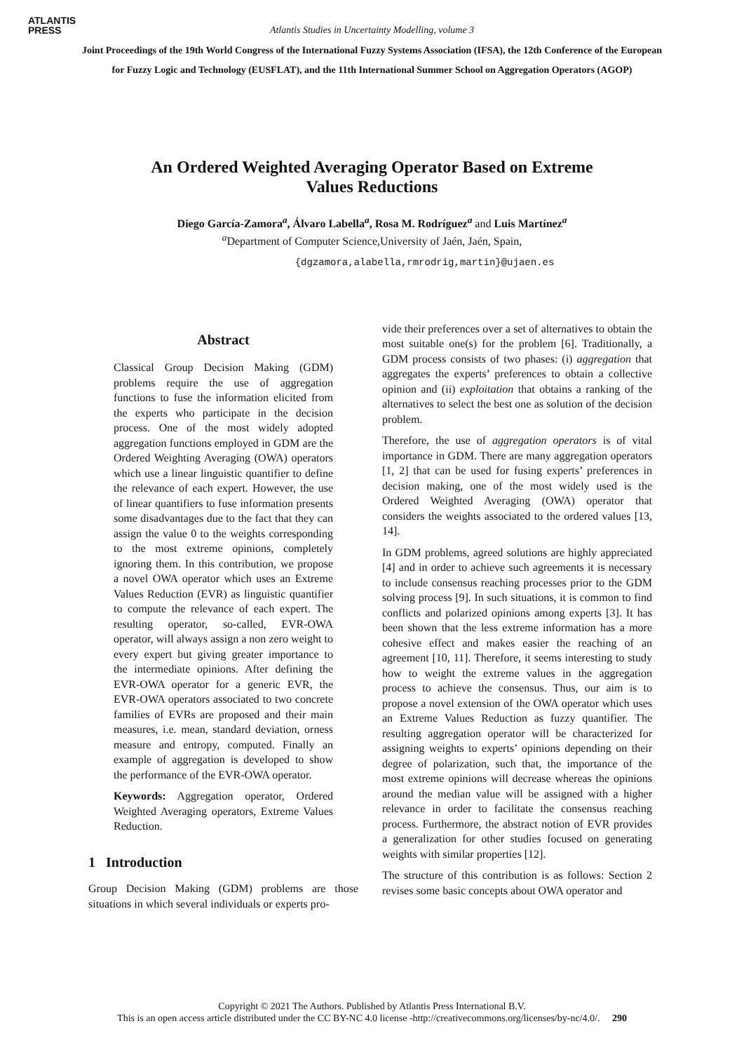ATLANTIS
PRESS
Atlantis Studies in Uncertainty Modelling, volume 3
Joint Proceedings of the 19th World Congress of the International Fuzzy Systems Association (IFSA), the 12th Conference of the European
for Fuzzy Logic and Technology (EUSFLAT), and the 11th International Summer School on Aggregation Operators (AGOP)
An Ordered Weighted Averaging Operator Based on Extreme
Values Reductions
Diego García-Zamora<sup>a</sup>, Álvaro Labella<sup>a</sup>, Rosa M. Rodríguez<sup>a</sup> and Luis Martínez<sup>a</sup>
<sup>a</sup> Department of Computer Science,University of Jaén, Jaén, Spain,
{dgzamora,alabella,rmrodrig,martin}@ujaen.es
Abstract
Classical Group Decision Making (GDM) problems require the use of aggregation functions to fuse the information elicited from the experts who participate in the decision process. One of the most widely adopted aggregation functions employed in GDM are the Ordered Weighting Averaging (OWA) operators which use a linear linguistic quantifier to define the relevance of each expert. However, the use of linear quantifiers to fuse information presents some disadvantages due to the fact that they can assign the value 0 to the weights corresponding to the most extreme opinions, completely ignoring them. In this contribution, we propose a novel OWA operator which uses an Extreme Values Reduction (EVR) as linguistic quantifier to compute the relevance of each expert. The resulting operator, so-called, EVR-OWA operator, will always assign a non zero weight to every expert but giving greater importance to the intermediate opinions. After defining the EVR-OWA operator for a generic EVR, the EVR-OWA operators associated to two concrete families of EVRs are proposed and their main measures, i.e. mean, standard deviation, orness measure and entropy, computed. Finally an example of aggregation is developed to show the performance of the EVR-OWA operator.
Keywords: Aggregation operator, Ordered Weighted Averaging operators, Extreme Values Reduction.
1 Introduction
Group Decision Making (GDM) problems are those situations in which several individuals or experts pro-
vide their preferences over a set of alternatives to obtain the most suitable one(s) for the problem [6]. Traditionally, a GDM process consists of two phases: (i) aggregation that aggregates the experts’ preferences to obtain a collective opinion and (ii) exploitation that obtains a ranking of the alternatives to select the best one as solution of the decision problem.
Therefore, the use of aggregation operators is of vital importance in GDM. There are many aggregation operators [1, 2] that can be used for fusing experts’ preferences in decision making, one of the most widely used is the Ordered Weighted Averaging (OWA) operator that considers the weights associated to the ordered values [13, 14].
In GDM problems, agreed solutions are highly appreciated [4] and in order to achieve such agreements it is necessary to include consensus reaching processes prior to the GDM solving process [9]. In such situations, it is common to find conflicts and polarized opinions among experts [3]. It has been shown that the less extreme information has a more cohesive effect and makes easier the reaching of an agreement [10, 11]. Therefore, it seems interesting to study how to weight the extreme values in the aggregation process to achieve the consensus. Thus, our aim is to propose a novel extension of the OWA operator which uses an Extreme Values Reduction as fuzzy quantifier. The resulting aggregation operator will be characterized for assigning weights to experts’ opinions depending on their degree of polarization, such that, the importance of the most extreme opinions will decrease whereas the opinions around the median value will be assigned with a higher relevance in order to facilitate the consensus reaching process. Furthermore, the abstract notion of EVR provides a generalization for other studies focused on generating weights with similar properties [12].
The structure of this contribution is as follows: Section 2 revises some basic concepts about OWA operator and
Copyright © 2021 The Authors. Published by Atlantis Press International B.V.
This is an open access article distributed under the CC BY-NC 4.0 license -http://creativecommons.org/licenses/by-nc/4.0/. 290